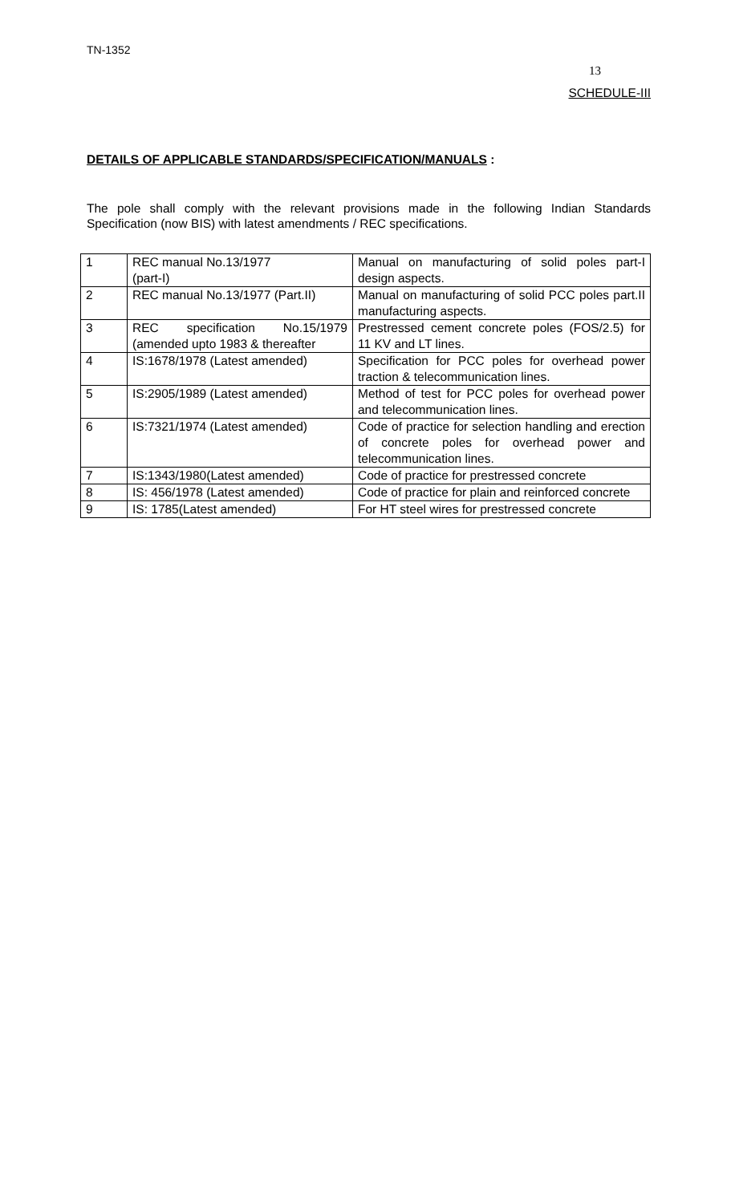TN-1352
13
SCHEDULE-III
DETAILS OF APPLICABLE STANDARDS/SPECIFICATION/MANUALS :
The pole shall comply with the relevant provisions made in the following Indian Standards Specification (now BIS) with latest amendments / REC specifications.
| 1 | REC manual No.13/1977 (part-I) | Manual on manufacturing of solid poles part-I design aspects. |
| 2 | REC manual No.13/1977 (Part.II) | Manual on manufacturing of solid PCC poles part.II manufacturing aspects. |
| 3 | REC specification No.15/1979 (amended upto 1983 & thereafter | Prestressed cement concrete poles (FOS/2.5) for 11 KV and LT lines. |
| 4 | IS:1678/1978 (Latest amended) | Specification for PCC poles for overhead power traction & telecommunication lines. |
| 5 | IS:2905/1989 (Latest amended) | Method of test for PCC poles for overhead power and telecommunication lines. |
| 6 | IS:7321/1974 (Latest amended) | Code of practice for selection handling and erection of concrete poles for overhead power and telecommunication lines. |
| 7 | IS:1343/1980(Latest amended) | Code of practice for prestressed concrete |
| 8 | IS: 456/1978 (Latest amended) | Code of practice for plain and reinforced concrete |
| 9 | IS: 1785(Latest amended) | For HT steel wires for prestressed concrete |